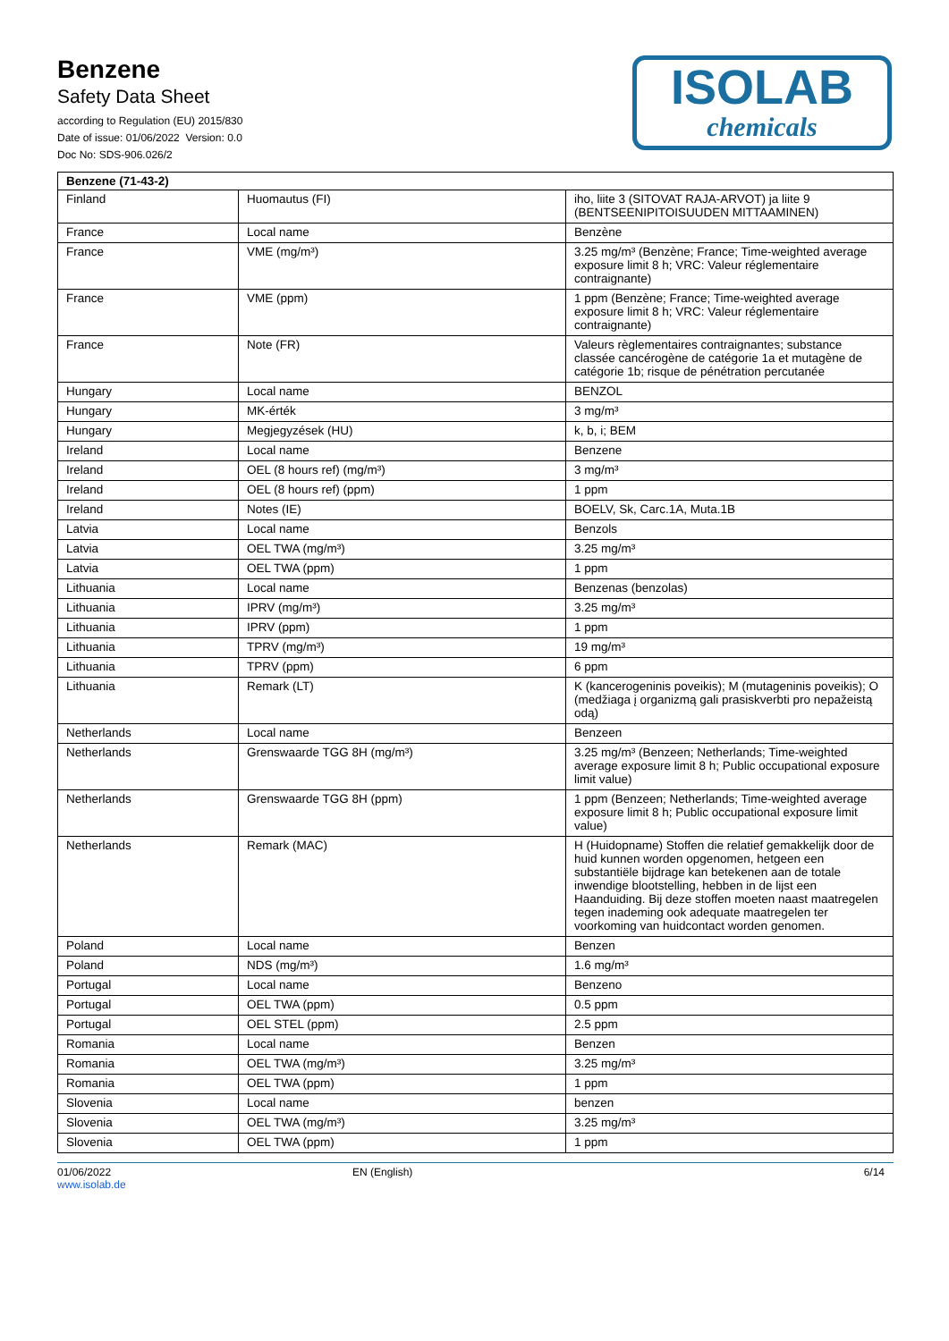Benzene
Safety Data Sheet
according to Regulation (EU) 2015/830
Date of issue: 01/06/2022 Version: 0.0
Doc No: SDS-906.026/2
ISOLAB
chemicals
| Benzene (71-43-2) | | |
| --- | --- | --- |
| Finland | Huomautus (FI) | iho, liite 3 (SITOVAT RAJA-ARVOT) ja liite 9 (BENTSEENIPITOISUUDEN MITTAAMINEN) |
| France | Local name | Benzène |
| France | VME (mg/m³) | 3.25 mg/m³ (Benzène; France; Time-weighted average exposure limit 8 h; VRC: Valeur réglementaire contraignante) |
| France | VME (ppm) | 1 ppm (Benzène; France; Time-weighted average exposure limit 8 h; VRC: Valeur réglementaire contraignante) |
| France | Note (FR) | Valeurs règlementaires contraignantes; substance classée cancérogène de catégorie 1a et mutagène de catégorie 1b; risque de pénétration percutanée |
| Hungary | Local name | BENZOL |
| Hungary | MK-érték | 3 mg/m³ |
| Hungary | Megjegyzések (HU) | k, b, i; BEM |
| Ireland | Local name | Benzene |
| Ireland | OEL (8 hours ref) (mg/m³) | 3 mg/m³ |
| Ireland | OEL (8 hours ref) (ppm) | 1 ppm |
| Ireland | Notes (IE) | BOELV, Sk, Carc.1A, Muta.1B |
| Latvia | Local name | Benzols |
| Latvia | OEL TWA (mg/m³) | 3.25 mg/m³ |
| Latvia | OEL TWA (ppm) | 1 ppm |
| Lithuania | Local name | Benzenas (benzolas) |
| Lithuania | IPRV (mg/m³) | 3.25 mg/m³ |
| Lithuania | IPRV (ppm) | 1 ppm |
| Lithuania | TPRV (mg/m³) | 19 mg/m³ |
| Lithuania | TPRV (ppm) | 6 ppm |
| Lithuania | Remark (LT) | K (kancerogeninis poveikis); M (mutageninis poveikis); O (medžiaga į organizmą gali prasiskverbti pro nepažeistą odą) |
| Netherlands | Local name | Benzeen |
| Netherlands | Grenswaarde TGG 8H (mg/m³) | 3.25 mg/m³ (Benzeen; Netherlands; Time-weighted average exposure limit 8 h; Public occupational exposure limit value) |
| Netherlands | Grenswaarde TGG 8H (ppm) | 1 ppm (Benzeen; Netherlands; Time-weighted average exposure limit 8 h; Public occupational exposure limit value) |
| Netherlands | Remark (MAC) | H (Huidopname) Stoffen die relatief gemakkelijk door de huid kunnen worden opgenomen, hetgeen een substantiële bijdrage kan betekenen aan de totale inwendige blootstelling, hebben in de lijst een Haanduiding. Bij deze stoffen moeten naast maatregelen tegen inademing ook adequate maatregelen ter voorkoming van huidcontact worden genomen. |
| Poland | Local name | Benzen |
| Poland | NDS (mg/m³) | 1.6 mg/m³ |
| Portugal | Local name | Benzeno |
| Portugal | OEL TWA (ppm) | 0.5 ppm |
| Portugal | OEL STEL (ppm) | 2.5 ppm |
| Romania | Local name | Benzen |
| Romania | OEL TWA (mg/m³) | 3.25 mg/m³ |
| Romania | OEL TWA (ppm) | 1 ppm |
| Slovenia | Local name | benzen |
| Slovenia | OEL TWA (mg/m³) | 3.25 mg/m³ |
| Slovenia | OEL TWA (ppm) | 1 ppm |
01/06/2022
www.isolab.de
EN (English) 6/14